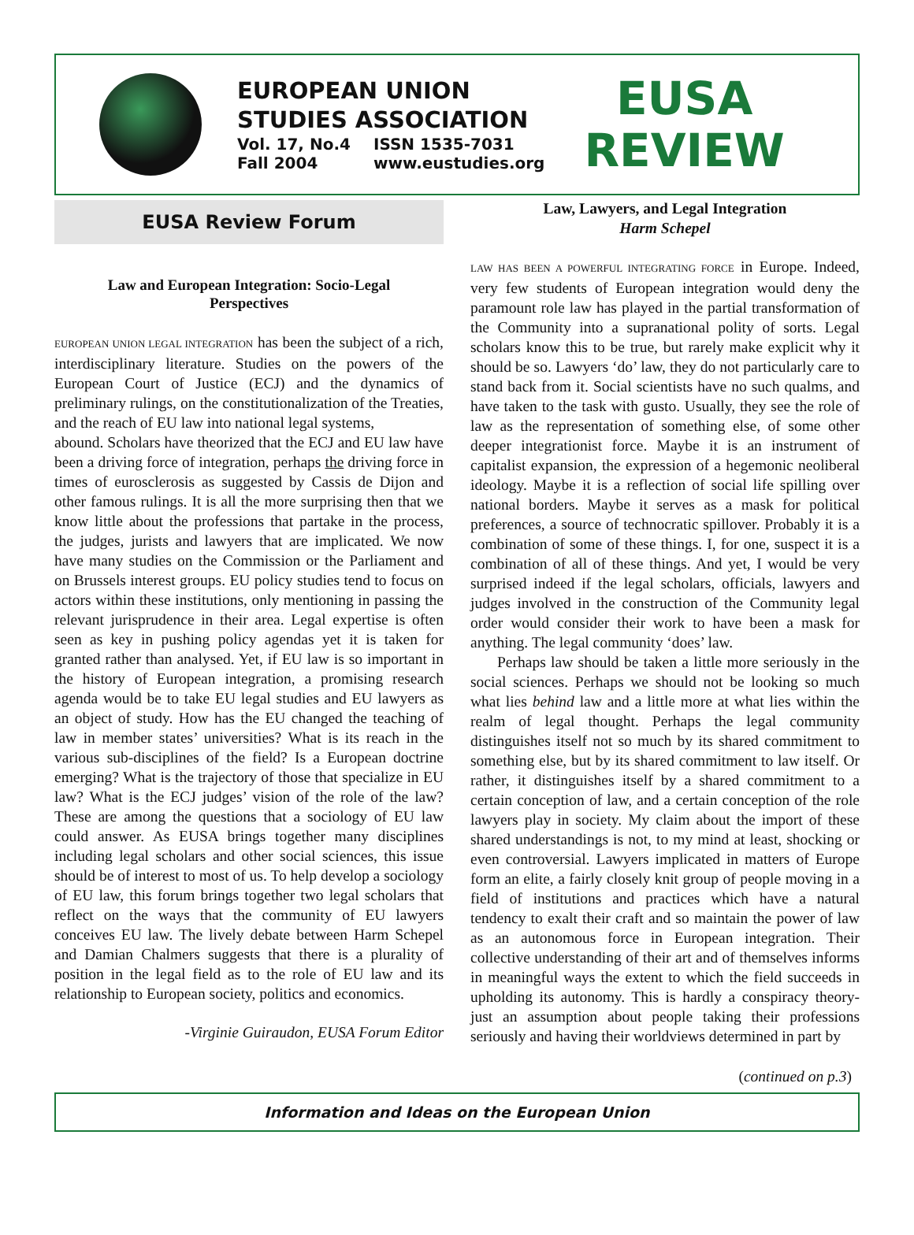EUROPEAN UNION
STUDIES ASSOCIATION
Vol. 17, No.4 ISSN 1535-7031 Fall 2004 www.eustudies.org
EUSA
REVIEW
EUSA Review Forum
Law and European Integration: Socio-Legal Perspectives
EUROPEAN UNION LEGAL INTEGRATION has been the subject of a rich, interdisciplinary literature. Studies on the powers of the European Court of Justice (ECJ) and the dynamics of preliminary rulings, on the constitutionalization of the Treaties, and the reach of EU law into national legal systems,
abound. Scholars have theorized that the ECJ and EU law have been a driving force of integration, perhaps the driving force in times of eurosclerosis as suggested by Cassis de Dijon and other famous rulings. It is all the more surprising then that we know little about the professions that partake in the process, the judges, jurists and lawyers that are implicated. We now have many studies on the Commission or the Parliament and on Brussels interest groups. EU policy studies tend to focus on actors within these institutions, only mentioning in passing the relevant jurisprudence in their area. Legal expertise is often seen as key in pushing policy agendas yet it is taken for granted rather than analysed. Yet, if EU law is so important in the history of European integration, a promising research agenda would be to take EU legal studies and EU lawyers as an object of study. How has the EU changed the teaching of law in member states’ universities? What is its reach in the various sub-disciplines of the field? Is a European doctrine emerging? What is the trajectory of those that specialize in EU law? What is the ECJ judges’ vision of the role of the law? These are among the questions that a sociology of EU law could answer. As EUSA brings together many disciplines including legal scholars and other social sciences, this issue should be of interest to most of us. To help develop a sociology of EU law, this forum brings together two legal scholars that reflect on the ways that the community of EU lawyers conceives EU law. The lively debate between Harm Schepel and Damian Chalmers suggests that there is a plurality of position in the legal field as to the role of EU law and its relationship to European society, politics and economics.
-Virginie Guiraudon, EUSA Forum Editor
Law, Lawyers, and Legal Integration
Harm Schepel
LAW HAS BEEN A POWERFUL INTEGRATING FORCE in Europe. Indeed, very few students of European integration would deny the paramount role law has played in the partial transformation of the Community into a supranational polity of sorts. Legal scholars know this to be true, but rarely make explicit why it should be so. Lawyers ‘do’ law, they do not particularly care to stand back from it. Social scientists have no such qualms, and have taken to the task with gusto. Usually, they see the role of law as the representation of something else, of some other deeper integrationist force. Maybe it is an instrument of capitalist expansion, the expression of a hegemonic neoliberal ideology. Maybe it is a reflection of social life spilling over national borders. Maybe it serves as a mask for political preferences, a source of technocratic spillover. Probably it is a combination of some of these things. I, for one, suspect it is a combination of all of these things. And yet, I would be very surprised indeed if the legal scholars, officials, lawyers and judges involved in the construction of the Community legal order would consider their work to have been a mask for anything. The legal community ‘does’ law.
Perhaps law should be taken a little more seriously in the social sciences. Perhaps we should not be looking so much what lies behind law and a little more at what lies within the realm of legal thought. Perhaps the legal community distinguishes itself not so much by its shared commitment to something else, but by its shared commitment to law itself. Or rather, it distinguishes itself by a shared commitment to a certain conception of law, and a certain conception of the role lawyers play in society. My claim about the import of these shared understandings is not, to my mind at least, shocking or even controversial. Lawyers implicated in matters of Europe form an elite, a fairly closely knit group of people moving in a field of institutions and practices which have a natural tendency to exalt their craft and so maintain the power of law as an autonomous force in European integration. Their collective understanding of their art and of themselves informs in meaningful ways the extent to which the field succeeds in upholding its autonomy. This is hardly a conspiracy theory- just an assumption about people taking their professions seriously and having their worldviews determined in part by
(continued on p.3)
Information and Ideas on the European Union